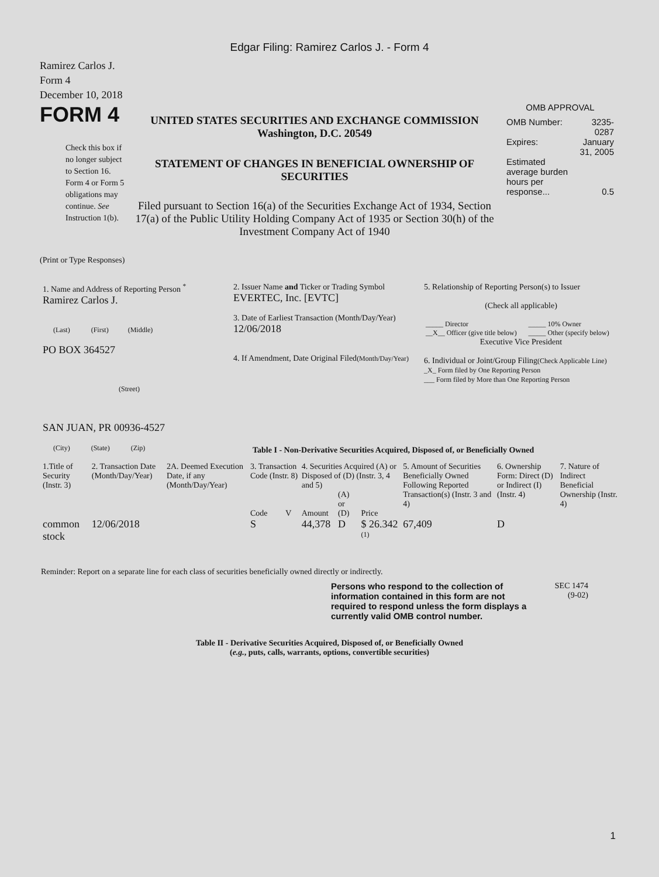Edgar Filing: Ramirez Carlos J. - Form 4
Ramirez Carlos J.
Form 4
December 10, 2018
FORM 4
Check this box if no longer subject to Section 16. Form 4 or Form 5 obligations may continue. See Instruction 1(b).
UNITED STATES SECURITIES AND EXCHANGE COMMISSION
Washington, D.C. 20549
STATEMENT OF CHANGES IN BENEFICIAL OWNERSHIP OF SECURITIES
Filed pursuant to Section 16(a) of the Securities Exchange Act of 1934, Section 17(a) of the Public Utility Holding Company Act of 1935 or Section 30(h) of the Investment Company Act of 1940
OMB APPROVAL
| OMB Number: | 3235-0287 |
| Expires: | January 31, 2005 |
| Estimated average burden hours per response... | 0.5 |
(Print or Type Responses)
| 1. Name and Address of Reporting Person <sup>*</sup> Ramirez Carlos J. (Last) (First) (Middle) PO BOX 364527 (Street) SAN JUAN, PR 00936-4527 (City) (State) (Zip) | 2. Issuer Name and Ticker or Trading Symbol EVERTEC, Inc. [EVTC] 3. Date of Earliest Transaction (Month/Day/Year) 12/06/2018 4. If Amendment, Date Original Filed (Month/Day/Year) | 5. Relationship of Reporting Person(s) to Issuer (Check all applicable) / _____ Director / _____ 10% Owner / / __X__ Officer (give title below) / _____ Other (specify below) / Executive Vice President 6. Individual or Joint/Group Filing (Check Applicable Line) _X_ Form filed by One Reporting Person ___ Form filed by More than One Reporting Person |
Table I - Non-Derivative Securities Acquired, Disposed of, or Beneficially Owned
| 1.Title of Security (Instr. 3) | 2. Transaction Date (Month/Day/Year) | 2A. Deemed Execution Date, if any (Month/Day/Year) | 3. Transaction Code (Instr. 8) | | 4. Securities Acquired (A) or Disposed of (D) (Instr. 3, 4 and 5) | | | 5. Amount of Securities Beneficially Owned Following Reported Transaction(s) (Instr. 3 and 4) | 6. Ownership Form: Direct (D) or Indirect (I) (Instr. 4) | 7. Nature of Indirect Beneficial Ownership (Instr. 4) |
| --- | --- | --- | --- | --- | --- | --- | --- | --- | --- | --- |
| | | | Code | V | Amount | (A) or (D) | Price | | | |
| common stock | 12/06/2018 | | S | | 44,378 | D | $ 26.342 <sup>(1)</sup> | 67,409 | D | |
Reminder: Report on a separate line for each class of securities beneficially owned directly or indirectly.
Persons who respond to the collection of information contained in this form are not required to respond unless the form displays a currently valid OMB control number.
SEC 1474
(9-02)
Table II - Derivative Securities Acquired, Disposed of, or Beneficially Owned
(e.g., puts, calls, warrants, options, convertible securities)
1